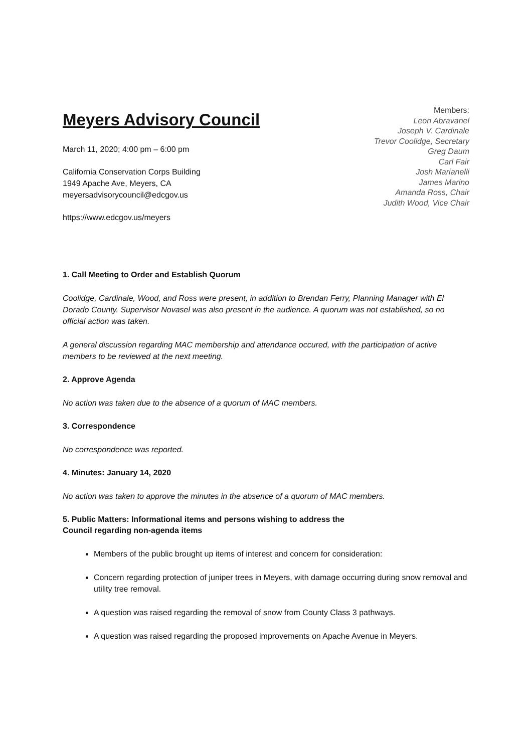Meyers Advisory Council
March 11, 2020; 4:00 pm – 6:00 pm
California Conservation Corps Building
1949 Apache Ave, Meyers, CA
meyersadvisorycouncil@edcgov.us
https://www.edcgov.us/meyers
Members:
Leon Abravanel
Joseph V. Cardinale
Trevor Coolidge, Secretary
Greg Daum
Carl Fair
Josh Marianelli
James Marino
Amanda Ross, Chair
Judith Wood, Vice Chair
1. Call Meeting to Order and Establish Quorum
Coolidge, Cardinale, Wood, and Ross were present, in addition to Brendan Ferry, Planning Manager with El Dorado County. Supervisor Novasel was also present in the audience. A quorum was not established, so no official action was taken.
A general discussion regarding MAC membership and attendance occured, with the participation of active members to be reviewed at the next meeting.
2. Approve Agenda
No action was taken due to the absence of a quorum of MAC members.
3. Correspondence
No correspondence was reported.
4. Minutes: January 14, 2020
No action was taken to approve the minutes in the absence of a quorum of MAC members.
5. Public Matters: Informational items and persons wishing to address the
Council regarding non-agenda items
Members of the public brought up items of interest and concern for consideration:
Concern regarding protection of juniper trees in Meyers, with damage occurring during snow removal and utility tree removal.
A question was raised regarding the removal of snow from County Class 3 pathways.
A question was raised regarding the proposed improvements on Apache Avenue in Meyers.